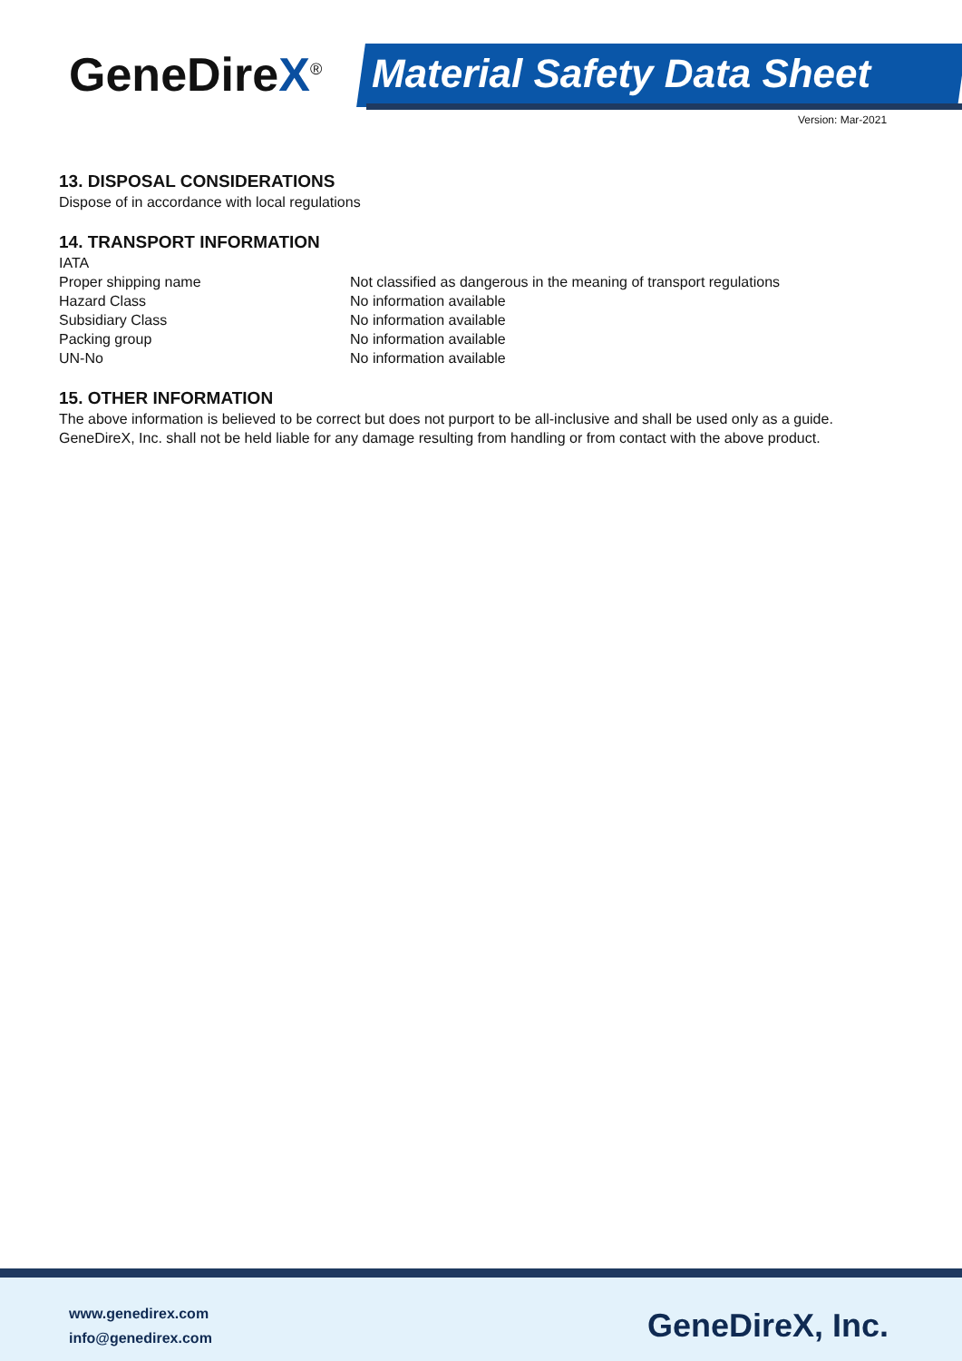GeneDireX<sup>®</sup> Material Safety Data Sheet
Version: Mar-2021
13. DISPOSAL CONSIDERATIONS
Dispose of in accordance with local regulations
14. TRANSPORT INFORMATION
| IATA | |
| Proper shipping name | Not classified as dangerous in the meaning of transport regulations |
| Hazard Class | No information available |
| Subsidiary Class | No information available |
| Packing group | No information available |
| UN-No | No information available |
15. OTHER INFORMATION
The above information is believed to be correct but does not purport to be all-inclusive and shall be used only as a guide. GeneDireX, Inc. shall not be held liable for any damage resulting from handling or from contact with the above product.
www.genedirex.com
info@genedirex.com
GeneDireX, Inc.